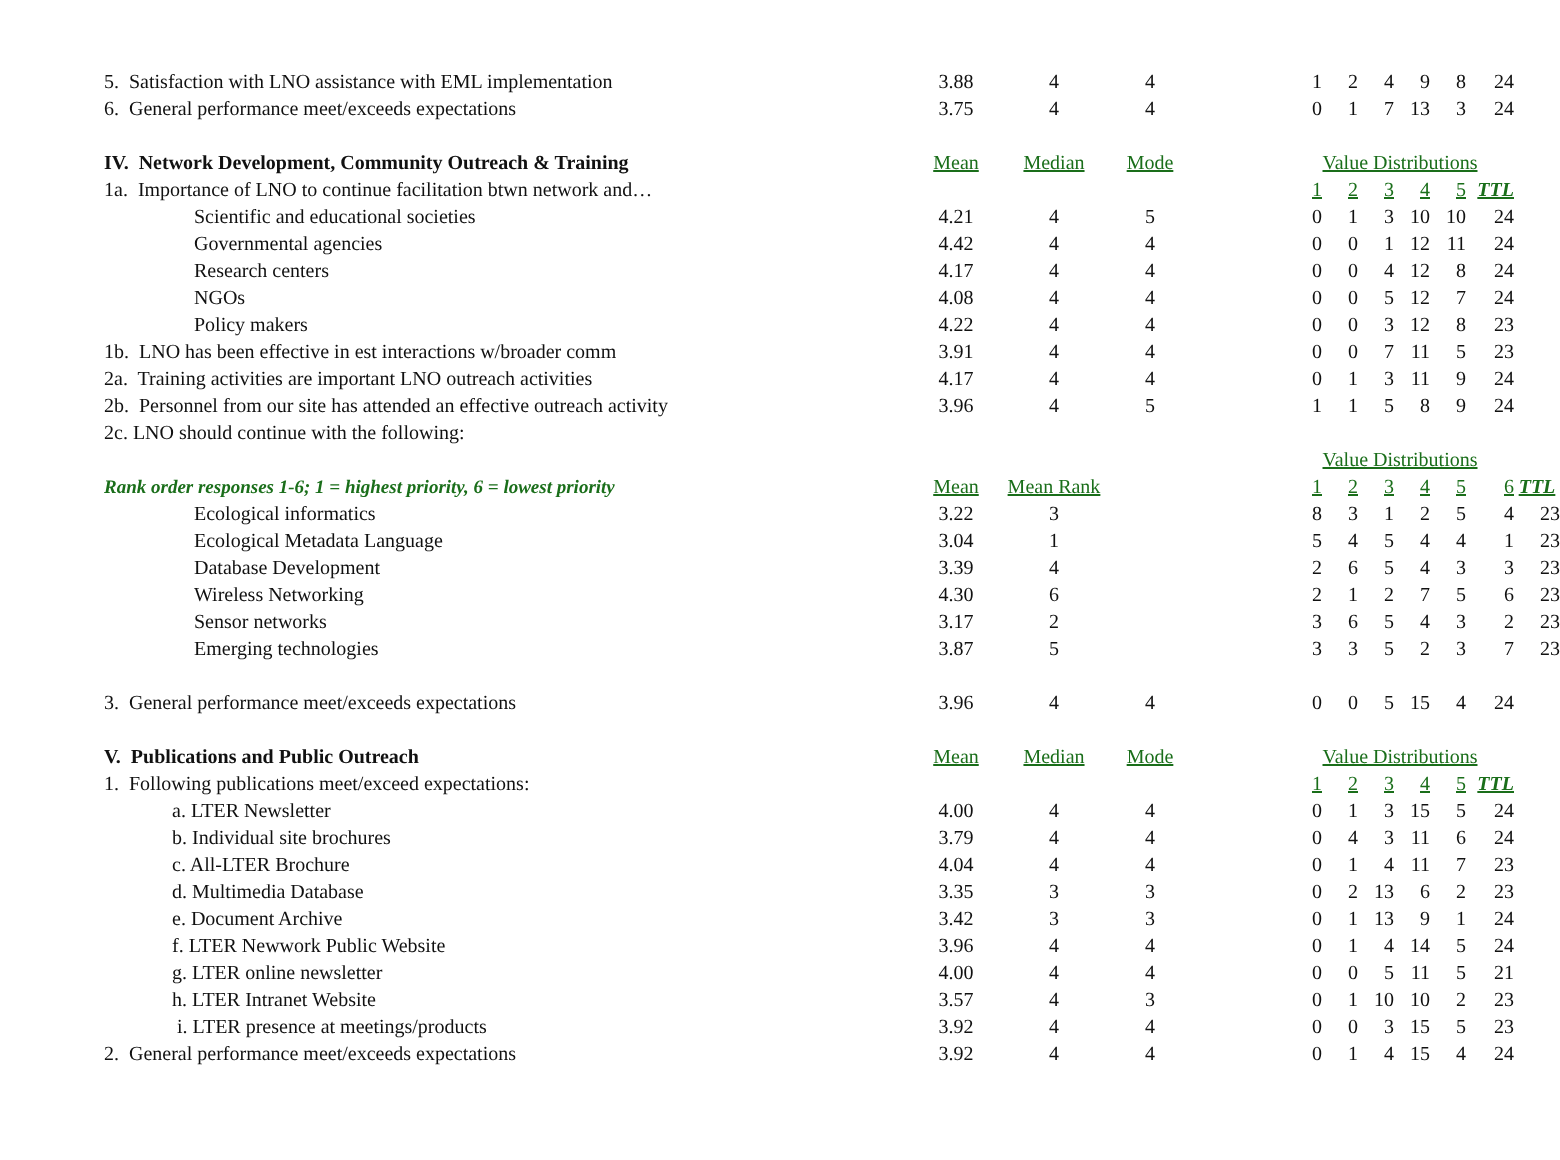| 5. Satisfaction with LNO assistance with EML implementation | 3.88 | 4 | 4 | | 1 | 2 | 4 | 9 | 8 | 24 | |
| 6. General performance meet/exceeds expectations | 3.75 | 4 | 4 | | 0 | 1 | 7 | 13 | 3 | 24 | |
| IV. Network Development, Community Outreach & Training | Mean | Median | Mode | | Value Distributions | | | | | | |
| 1a. Importance of LNO to continue facilitation btwn network and… | | | | | 1 | 2 | 3 | 4 | 5 | TTL | |
| Scientific and educational societies | 4.21 | 4 | 5 | | 0 | 1 | 3 | 10 | 10 | 24 | |
| Governmental agencies | 4.42 | 4 | 4 | | 0 | 0 | 1 | 12 | 11 | 24 | |
| Research centers | 4.17 | 4 | 4 | | 0 | 0 | 4 | 12 | 8 | 24 | |
| NGOs | 4.08 | 4 | 4 | | 0 | 0 | 5 | 12 | 7 | 24 | |
| Policy makers | 4.22 | 4 | 4 | | 0 | 0 | 3 | 12 | 8 | 23 | |
| 1b. LNO has been effective in est interactions w/broader comm | 3.91 | 4 | 4 | | 0 | 0 | 7 | 11 | 5 | 23 | |
| 2a. Training activities are important LNO outreach activities | 4.17 | 4 | 4 | | 0 | 1 | 3 | 11 | 9 | 24 | |
| 2b. Personnel from our site has attended an effective outreach activity | 3.96 | 4 | 5 | | 1 | 1 | 5 | 8 | 9 | 24 | |
| 2c. LNO should continue with the following: | | | | | | | | | | | |
| | | | | | Value Distributions | | | | | | |
| Rank order responses 1-6; 1 = highest priority, 6 = lowest priority | Mean | Mean Rank | | | 1 | 2 | 3 | 4 | 5 | 6 | TTL |
| Ecological informatics | 3.22 | 3 | | | 8 | 3 | 1 | 2 | 5 | 4 | 23 |
| Ecological Metadata Language | 3.04 | 1 | | | 5 | 4 | 5 | 4 | 4 | 1 | 23 |
| Database Development | 3.39 | 4 | | | 2 | 6 | 5 | 4 | 3 | 3 | 23 |
| Wireless Networking | 4.30 | 6 | | | 2 | 1 | 2 | 7 | 5 | 6 | 23 |
| Sensor networks | 3.17 | 2 | | | 3 | 6 | 5 | 4 | 3 | 2 | 23 |
| Emerging technologies | 3.87 | 5 | | | 3 | 3 | 5 | 2 | 3 | 7 | 23 |
| 3. General performance meet/exceeds expectations | 3.96 | 4 | 4 | | 0 | 0 | 5 | 15 | 4 | 24 | |
| V. Publications and Public Outreach | Mean | Median | Mode | | Value Distributions | | | | | | |
| 1. Following publications meet/exceed expectations: | | | | | 1 | 2 | 3 | 4 | 5 | TTL | |
| a. LTER Newsletter | 4.00 | 4 | 4 | | 0 | 1 | 3 | 15 | 5 | 24 | |
| b. Individual site brochures | 3.79 | 4 | 4 | | 0 | 4 | 3 | 11 | 6 | 24 | |
| c. All-LTER Brochure | 4.04 | 4 | 4 | | 0 | 1 | 4 | 11 | 7 | 23 | |
| d. Multimedia Database | 3.35 | 3 | 3 | | 0 | 2 | 13 | 6 | 2 | 23 | |
| e. Document Archive | 3.42 | 3 | 3 | | 0 | 1 | 13 | 9 | 1 | 24 | |
| f. LTER Newwork Public Website | 3.96 | 4 | 4 | | 0 | 1 | 4 | 14 | 5 | 24 | |
| g. LTER online newsletter | 4.00 | 4 | 4 | | 0 | 0 | 5 | 11 | 5 | 21 | |
| h. LTER Intranet Website | 3.57 | 4 | 3 | | 0 | 1 | 10 | 10 | 2 | 23 | |
| i. LTER presence at meetings/products | 3.92 | 4 | 4 | | 0 | 0 | 3 | 15 | 5 | 23 | |
| 2. General performance meet/exceeds expectations | 3.92 | 4 | 4 | | 0 | 1 | 4 | 15 | 4 | 24 | |